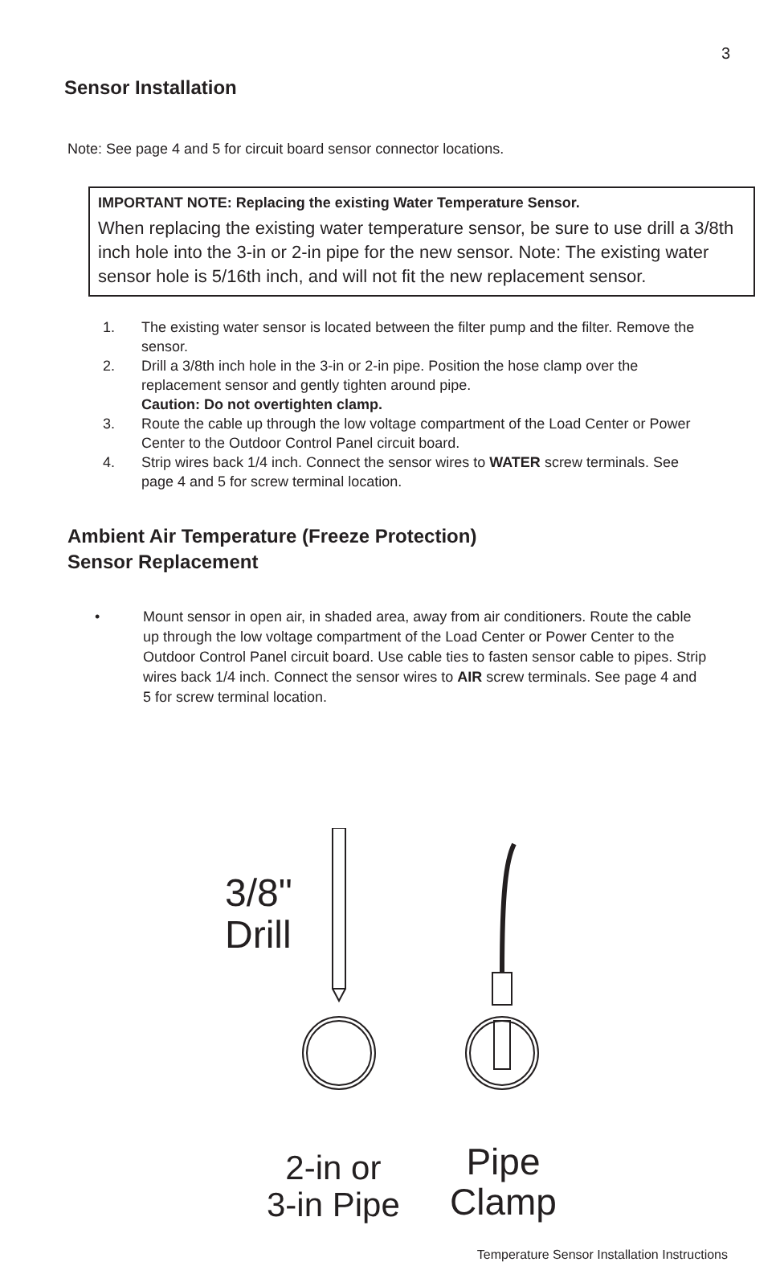3
Sensor Installation
Note: See page 4 and 5 for circuit board sensor connector locations.
IMPORTANT NOTE: Replacing the existing Water Temperature Sensor.
When replacing the existing water temperature sensor, be sure to use drill a 3/8th inch hole into the 3-in or 2-in pipe for the new sensor. Note: The existing water sensor hole is 5/16th inch, and will not fit the new replacement sensor.
1. The existing water sensor is located between the filter pump and the filter. Remove the sensor.
2. Drill a 3/8th inch hole in the 3-in or 2-in pipe. Position the hose clamp over the replacement sensor and gently tighten around pipe.
Caution: Do not overtighten clamp.
3. Route the cable up through the low voltage compartment of the Load Center or Power Center to the Outdoor Control Panel circuit board.
4. Strip wires back 1/4 inch. Connect the sensor wires to WATER screw terminals. See page 4 and 5 for screw terminal location.
Ambient Air Temperature (Freeze Protection)
Sensor Replacement
• Mount sensor in open air, in shaded area, away from air conditioners. Route the cable up through the low voltage compartment of the Load Center or Power Center to the Outdoor Control Panel circuit board. Use cable ties to fasten sensor cable to pipes. Strip wires back 1/4 inch. Connect the sensor wires to AIR screw terminals. See page 4 and 5 for screw terminal location.
3/8"
Drill
2-in or
3-in Pipe
Pipe
Clamp
Temperature Sensor Installation Instructions